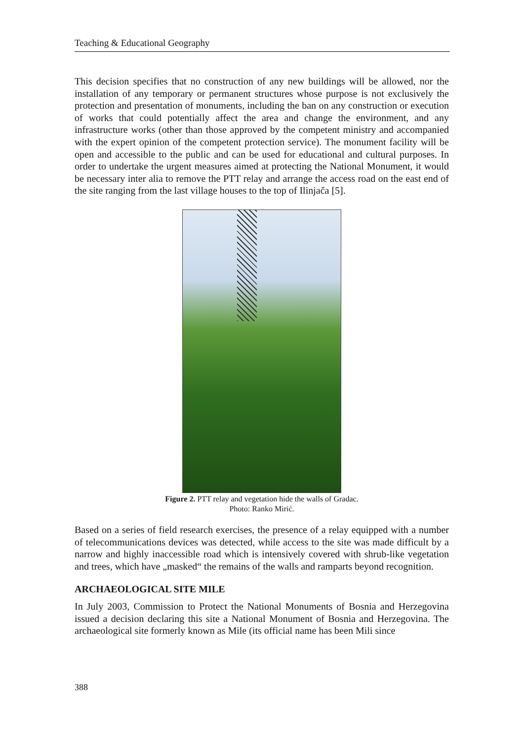Teaching & Educational Geography
This decision specifies that no construction of any new buildings will be allowed, nor the installation of any temporary or permanent structures whose purpose is not exclusively the protection and presentation of monuments, including the ban on any construction or execution of works that could potentially affect the area and change the environment, and any infrastructure works (other than those approved by the competent ministry and accompanied with the expert opinion of the competent protection service). The monument facility will be open and accessible to the public and can be used for educational and cultural purposes. In order to undertake the urgent measures aimed at protecting the National Monument, it would be necessary inter alia to remove the PTT relay and arrange the access road on the east end of the site ranging from the last village houses to the top of Ilinjača [5].
Figure 2. PTT relay and vegetation hide the walls of Gradac.
Photo: Ranko Mirić.
Based on a series of field research exercises, the presence of a relay equipped with a number of telecommunications devices was detected, while access to the site was made difficult by a narrow and highly inaccessible road which is intensively covered with shrub-like vegetation and trees, which have „masked“ the remains of the walls and ramparts beyond recognition.
ARCHAEOLOGICAL SITE MILE
In July 2003, Commission to Protect the National Monuments of Bosnia and Herzegovina issued a decision declaring this site a National Monument of Bosnia and Herzegovina. The archaeological site formerly known as Mile (its official name has been Mili since
388